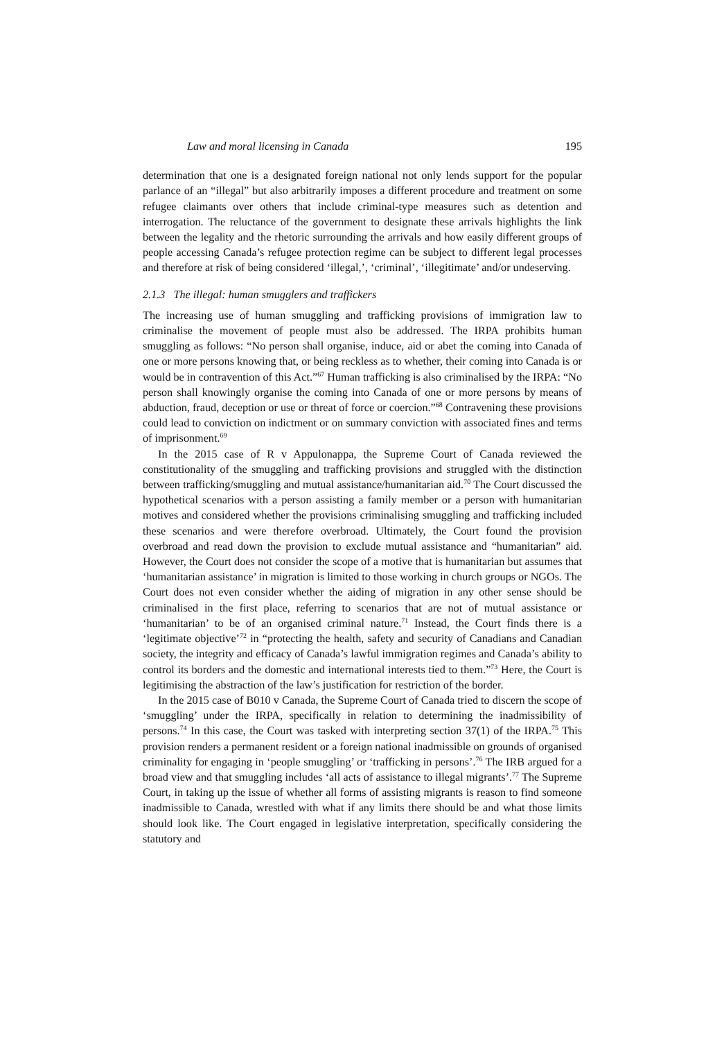Law and moral licensing in Canada 195
determination that one is a designated foreign national not only lends support for the popular parlance of an “illegal” but also arbitrarily imposes a different procedure and treatment on some refugee claimants over others that include criminal-type measures such as detention and interrogation. The reluctance of the government to designate these arrivals highlights the link between the legality and the rhetoric surrounding the arrivals and how easily different groups of people accessing Canada’s refugee protection regime can be subject to different legal processes and therefore at risk of being considered ‘illegal,’, ‘criminal’, ‘illegitimate’ and/or undeserving.
2.1.3 The illegal: human smugglers and traffickers
The increasing use of human smuggling and trafficking provisions of immigration law to criminalise the movement of people must also be addressed. The IRPA prohibits human smuggling as follows: “No person shall organise, induce, aid or abet the coming into Canada of one or more persons knowing that, or being reckless as to whether, their coming into Canada is or would be in contravention of this Act.”<sup>67</sup> Human trafficking is also criminalised by the IRPA: “No person shall knowingly organise the coming into Canada of one or more persons by means of abduction, fraud, deception or use or threat of force or coercion.”<sup>68</sup> Contravening these provisions could lead to conviction on indictment or on summary conviction with associated fines and terms of imprisonment.<sup>69</sup>
In the 2015 case of R v Appulonappa, the Supreme Court of Canada reviewed the constitutionality of the smuggling and trafficking provisions and struggled with the distinction between trafficking/smuggling and mutual assistance/humanitarian aid.<sup>70</sup> The Court discussed the hypothetical scenarios with a person assisting a family member or a person with humanitarian motives and considered whether the provisions criminalising smuggling and trafficking included these scenarios and were therefore overbroad. Ultimately, the Court found the provision overbroad and read down the provision to exclude mutual assistance and “humanitarian” aid. However, the Court does not consider the scope of a motive that is humanitarian but assumes that ‘humanitarian assistance’ in migration is limited to those working in church groups or NGOs. The Court does not even consider whether the aiding of migration in any other sense should be criminalised in the first place, referring to scenarios that are not of mutual assistance or ‘humanitarian’ to be of an organised criminal nature.<sup>71</sup> Instead, the Court finds there is a ‘legitimate objective’<sup>72</sup> in “protecting the health, safety and security of Canadians and Canadian society, the integrity and efficacy of Canada’s lawful immigration regimes and Canada’s ability to control its borders and the domestic and international interests tied to them.”<sup>73</sup> Here, the Court is legitimising the abstraction of the law’s justification for restriction of the border.
In the 2015 case of B010 v Canada, the Supreme Court of Canada tried to discern the scope of ‘smuggling’ under the IRPA, specifically in relation to determining the inadmissibility of persons.<sup>74</sup> In this case, the Court was tasked with interpreting section 37(1) of the IRPA.<sup>75</sup> This provision renders a permanent resident or a foreign national inadmissible on grounds of organised criminality for engaging in ‘people smuggling’ or ‘trafficking in persons’.<sup>76</sup> The IRB argued for a broad view and that smuggling includes ‘all acts of assistance to illegal migrants’.<sup>77</sup> The Supreme Court, in taking up the issue of whether all forms of assisting migrants is reason to find someone inadmissible to Canada, wrestled with what if any limits there should be and what those limits should look like. The Court engaged in legislative interpretation, specifically considering the statutory and